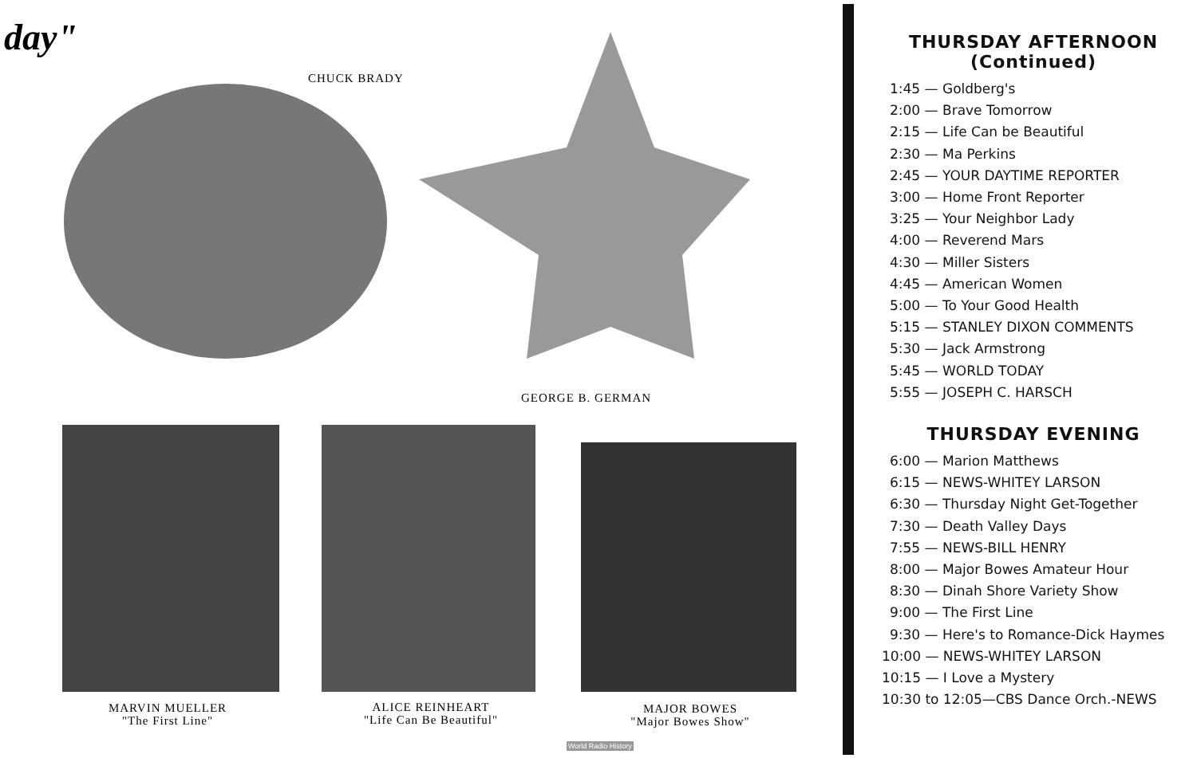day"
CHUCK BRADY
GEORGE B. GERMAN
MARVIN MUELLER
"The First Line"
ALICE REINHEART
"Life Can Be Beautiful"
MAJOR BOWES
"Major Bowes Show"
World Radio History
THURSDAY AFTERNOON
(Continued)
1:45 — Goldberg's
2:00 — Brave Tomorrow
2:15 — Life Can be Beautiful
2:30 — Ma Perkins
2:45 — YOUR DAYTIME REPORTER
3:00 — Home Front Reporter
3:25 — Your Neighbor Lady
4:00 — Reverend Mars
4:30 — Miller Sisters
4:45 — American Women
5:00 — To Your Good Health
5:15 — STANLEY DIXON COMMENTS
5:30 — Jack Armstrong
5:45 — WORLD TODAY
5:55 — JOSEPH C. HARSCH
THURSDAY EVENING
6:00 — Marion Matthews
6:15 — NEWS-WHITEY LARSON
6:30 — Thursday Night Get-Together
7:30 — Death Valley Days
7:55 — NEWS-BILL HENRY
8:00 — Major Bowes Amateur Hour
8:30 — Dinah Shore Variety Show
9:00 — The First Line
9:30 — Here's to Romance-Dick Haymes
10:00 — NEWS-WHITEY LARSON
10:15 — I Love a Mystery
10:30 to 12:05—CBS Dance Orch.-NEWS